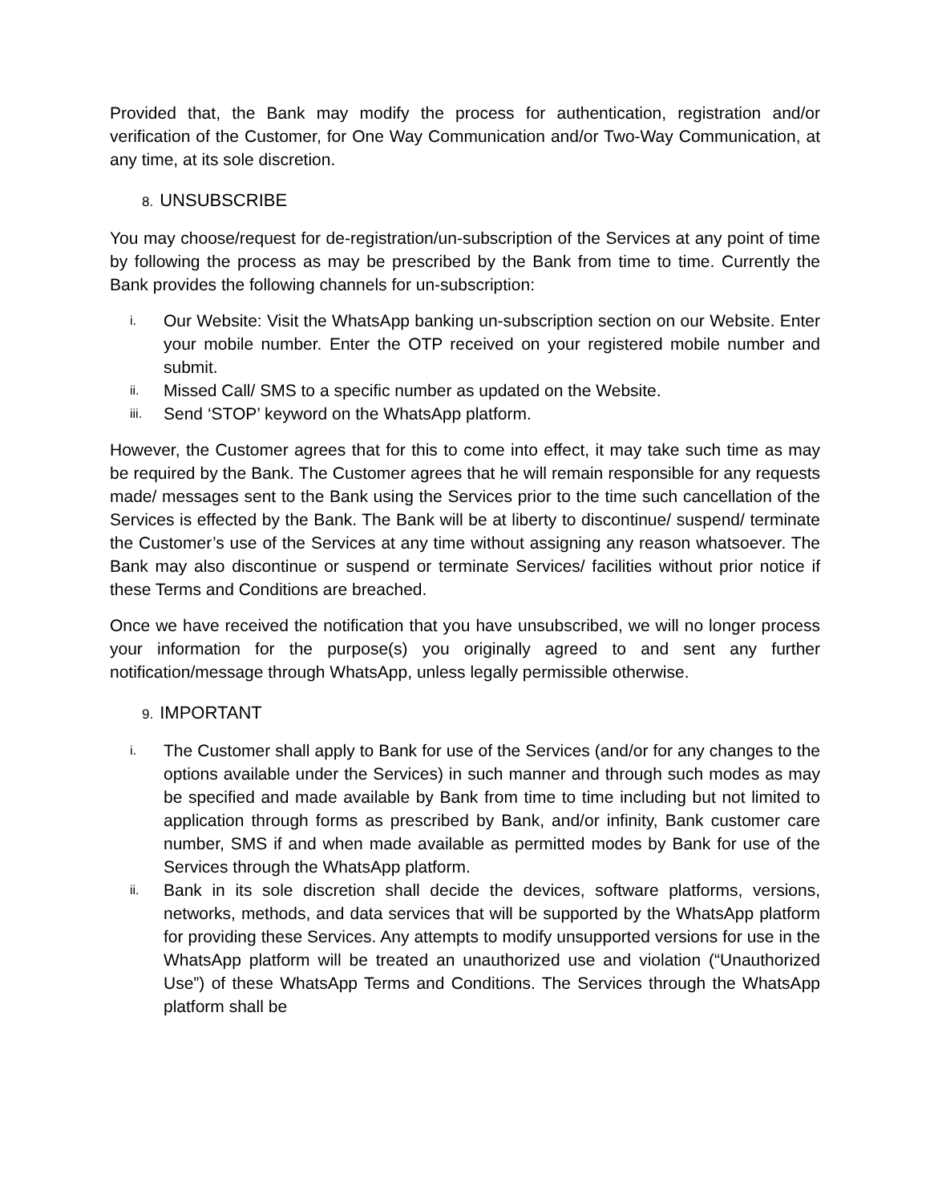Provided that, the Bank may modify the process for authentication, registration and/or verification of the Customer, for One Way Communication and/or Two-Way Communication, at any time, at its sole discretion.
8. UNSUBSCRIBE
You may choose/request for de-registration/un-subscription of the Services at any point of time by following the process as may be prescribed by the Bank from time to time. Currently the Bank provides the following channels for un-subscription:
i.
Our Website: Visit the WhatsApp banking un-subscription section on our Website. Enter your mobile number. Enter the OTP received on your registered mobile number and submit.
ii.
Missed Call/ SMS to a specific number as updated on the Website.
iii.
Send ‘STOP’ keyword on the WhatsApp platform.
However, the Customer agrees that for this to come into effect, it may take such time as may be required by the Bank. The Customer agrees that he will remain responsible for any requests made/ messages sent to the Bank using the Services prior to the time such cancellation of the Services is effected by the Bank. The Bank will be at liberty to discontinue/ suspend/ terminate the Customer’s use of the Services at any time without assigning any reason whatsoever. The Bank may also discontinue or suspend or terminate Services/ facilities without prior notice if these Terms and Conditions are breached.
Once we have received the notification that you have unsubscribed, we will no longer process your information for the purpose(s) you originally agreed to and sent any further notification/message through WhatsApp, unless legally permissible otherwise.
9. IMPORTANT
i.
The Customer shall apply to Bank for use of the Services (and/or for any changes to the options available under the Services) in such manner and through such modes as may be specified and made available by Bank from time to time including but not limited to application through forms as prescribed by Bank, and/or infinity, Bank customer care number, SMS if and when made available as permitted modes by Bank for use of the Services through the WhatsApp platform.
ii.
Bank in its sole discretion shall decide the devices, software platforms, versions, networks, methods, and data services that will be supported by the WhatsApp platform for providing these Services. Any attempts to modify unsupported versions for use in the WhatsApp platform will be treated an unauthorized use and violation (“Unauthorized Use”) of these WhatsApp Terms and Conditions. The Services through the WhatsApp platform shall be